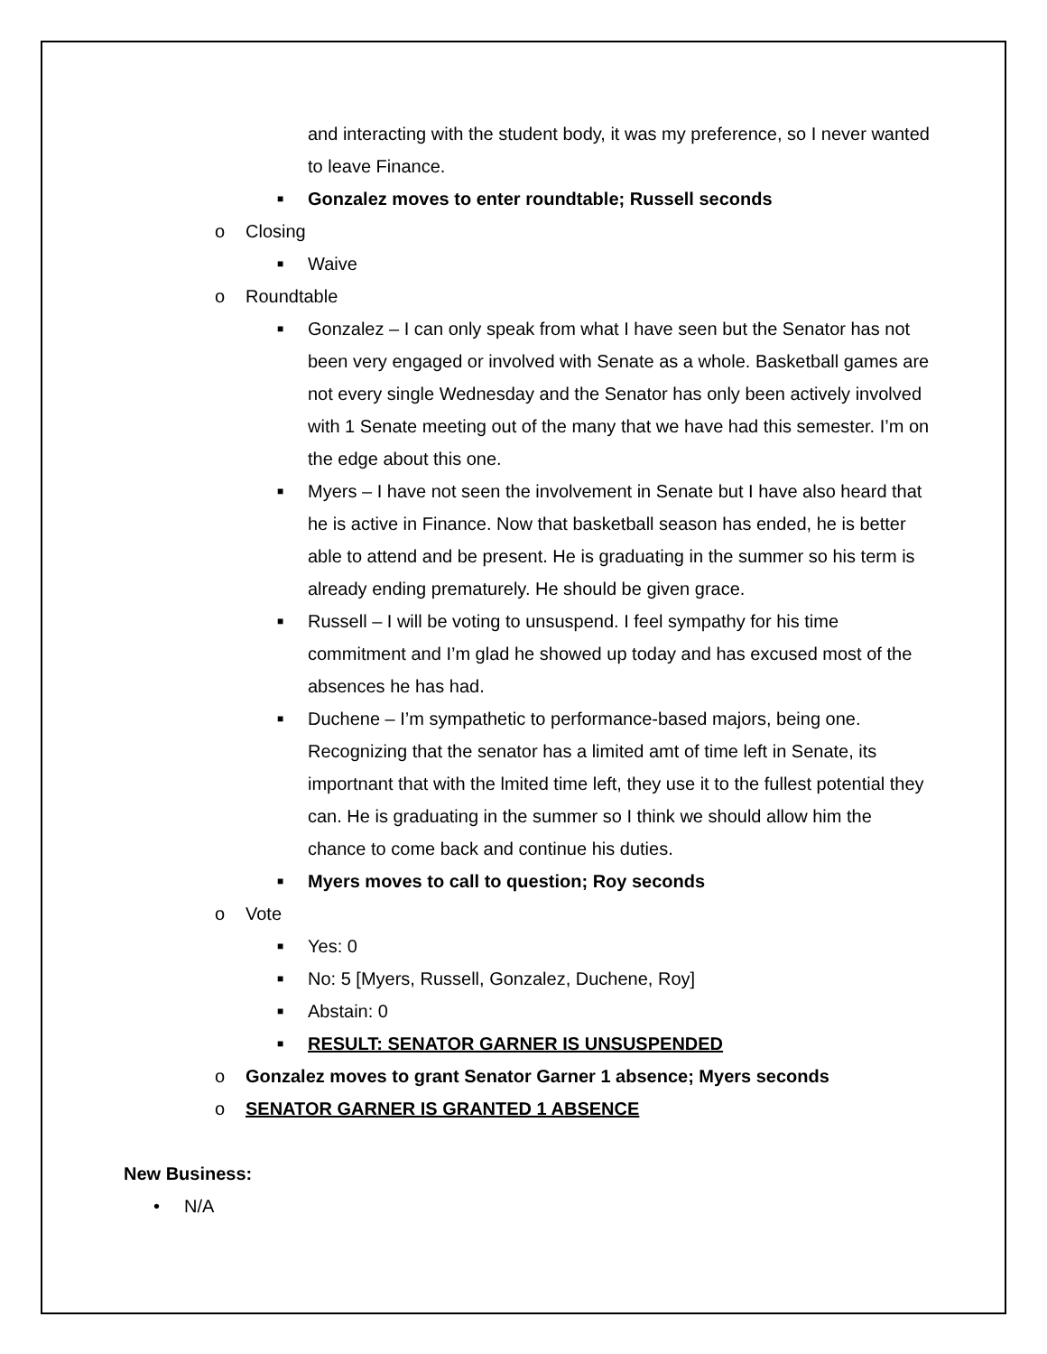and interacting with the student body, it was my preference, so I never wanted to leave Finance.
■ Gonzalez moves to enter roundtable; Russell seconds
o Closing
■ Waive
o Roundtable
■ Gonzalez – I can only speak from what I have seen but the Senator has not been very engaged or involved with Senate as a whole. Basketball games are not every single Wednesday and the Senator has only been actively involved with 1 Senate meeting out of the many that we have had this semester. I’m on the edge about this one.
■ Myers – I have not seen the involvement in Senate but I have also heard that he is active in Finance. Now that basketball season has ended, he is better able to attend and be present. He is graduating in the summer so his term is already ending prematurely. He should be given grace.
■ Russell – I will be voting to unsuspend. I feel sympathy for his time commitment and I’m glad he showed up today and has excused most of the absences he has had.
■ Duchene – I’m sympathetic to performance-based majors, being one. Recognizing that the senator has a limited amt of time left in Senate, its importnant that with the lmited time left, they use it to the fullest potential they can. He is graduating in the summer so I think we should allow him the chance to come back and continue his duties.
■ Myers moves to call to question; Roy seconds
o Vote
■ Yes: 0
■ No: 5 [Myers, Russell, Gonzalez, Duchene, Roy]
■ Abstain: 0
■ RESULT: SENATOR GARNER IS UNSUSPENDED
o Gonzalez moves to grant Senator Garner 1 absence; Myers seconds
o SENATOR GARNER IS GRANTED 1 ABSENCE
New Business:
• N/A